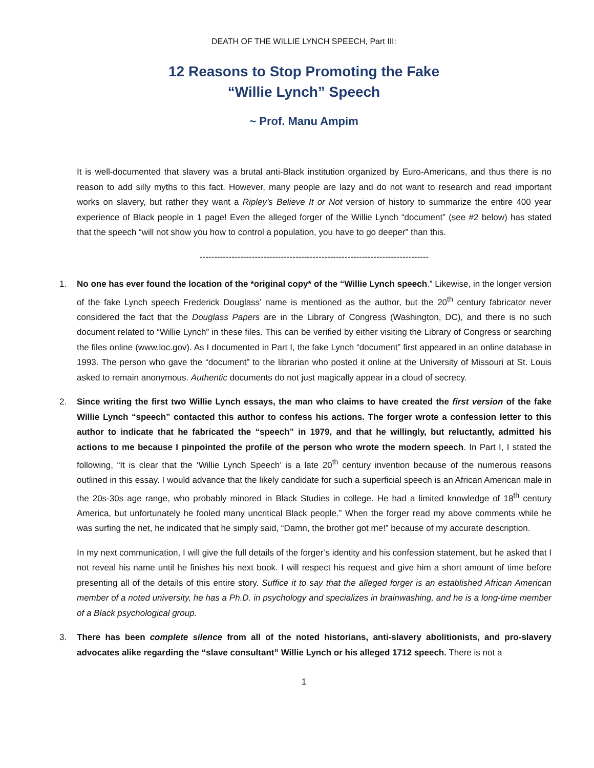DEATH OF THE WILLIE LYNCH SPEECH, Part III:
12 Reasons to Stop Promoting the Fake
“Willie Lynch” Speech
~ Prof. Manu Ampim
It is well-documented that slavery was a brutal anti-Black institution organized by Euro-Americans, and thus there is no reason to add silly myths to this fact. However, many people are lazy and do not want to research and read important works on slavery, but rather they want a Ripley’s Believe It or Not version of history to summarize the entire 400 year experience of Black people in 1 page! Even the alleged forger of the Willie Lynch “document” (see #2 below) has stated that the speech “will not show you how to control a population, you have to go deeper” than this.
-------------------------------------------------------------------------------
1. No one has ever found the location of the *original copy* of the “Willie Lynch speech.” Likewise, in the longer version of the fake Lynch speech Frederick Douglass’ name is mentioned as the author, but the 20<sup>th</sup> century fabricator never considered the fact that the Douglass Papers are in the Library of Congress (Washington, DC), and there is no such document related to “Willie Lynch” in these files. This can be verified by either visiting the Library of Congress or searching the files online (www.loc.gov). As I documented in Part I, the fake Lynch “document” first appeared in an online database in 1993. The person who gave the “document” to the librarian who posted it online at the University of Missouri at St. Louis asked to remain anonymous. Authentic documents do not just magically appear in a cloud of secrecy.
2. Since writing the first two Willie Lynch essays, the man who claims to have created the first version of the fake Willie Lynch “speech” contacted this author to confess his actions. The forger wrote a confession letter to this author to indicate that he fabricated the “speech” in 1979, and that he willingly, but reluctantly, admitted his actions to me because I pinpointed the profile of the person who wrote the modern speech. In Part I, I stated the following, “It is clear that the ‘Willie Lynch Speech’ is a late 20<sup>th</sup> century invention because of the numerous reasons outlined in this essay. I would advance that the likely candidate for such a superficial speech is an African American male in the 20s-30s age range, who probably minored in Black Studies in college. He had a limited knowledge of 18<sup>th</sup> century America, but unfortunately he fooled many uncritical Black people.” When the forger read my above comments while he was surfing the net, he indicated that he simply said, “Damn, the brother got me!” because of my accurate description.
In my next communication, I will give the full details of the forger’s identity and his confession statement, but he asked that I not reveal his name until he finishes his next book. I will respect his request and give him a short amount of time before presenting all of the details of this entire story. Suffice it to say that the alleged forger is an established African American member of a noted university, he has a Ph.D. in psychology and specializes in brainwashing, and he is a long-time member of a Black psychological group.
3. There has been complete silence from all of the noted historians, anti-slavery abolitionists, and pro-slavery advocates alike regarding the “slave consultant” Willie Lynch or his alleged 1712 speech. There is not a
1